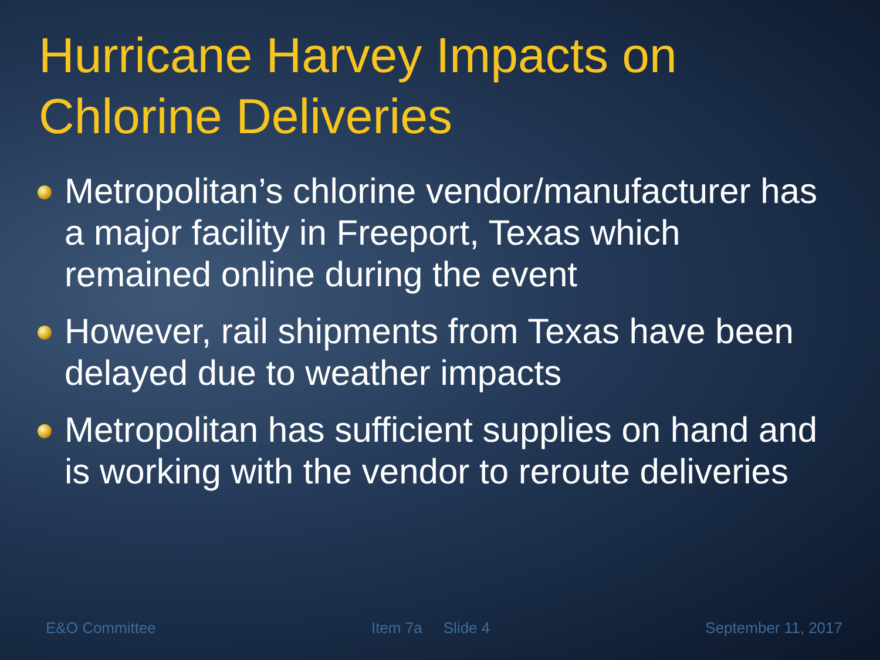Hurricane Harvey Impacts on
Chlorine Deliveries
Metropolitan’s chlorine vendor/manufacturer has a major facility in Freeport, Texas which remained online during the event
However, rail shipments from Texas have been delayed due to weather impacts
Metropolitan has sufficient supplies on hand and is working with the vendor to reroute deliveries
E&O Committee Item 7a Slide 4 September 11, 2017